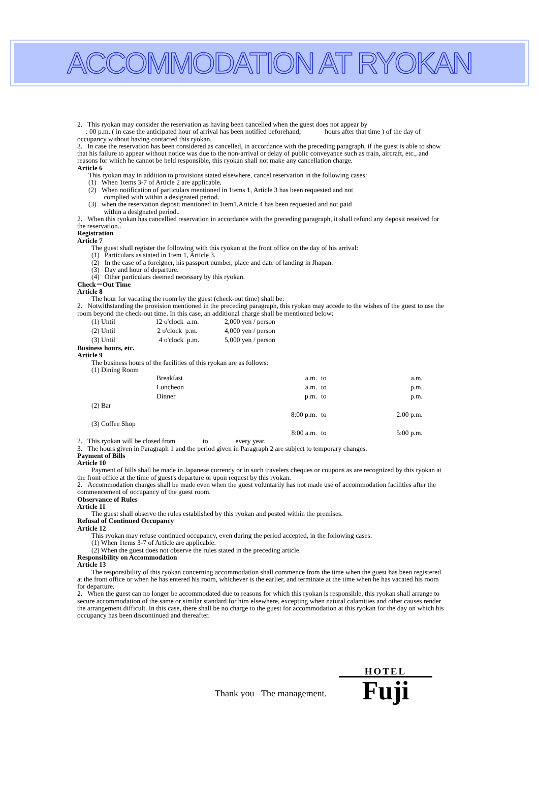ACCOMMODATION AT RYOKAN
2. This ryokan may consider the reservation as having been cancelled when the guest does not appear by
: 00 p.m. ( in case the anticipated hour of arrival has been notified beforehand, hours after that time ) of the day of occupancy without having contacted this ryokan.
3. In case the reservation has been considered as cancelled, in accordance with the preceding paragraph, if the guest is able to show that his failure to appear without notice was due to the non-arrival or delay of public conveyance such as train, aircraft, etc., and reasons for which he cannot be held responsible, this ryokan shall not make any cancellation charge.
Article 6
This ryokan may in addition to provisions stated elsewhere, cancel reservation in the following cases:
(1) When 1tems 3-7 of Article 2 are applicable.
(2) When notification of particulars mentioned in 1tems 1, Article 3 has been requested and not
complied with within a designated period.
(3) when the reservation deposit mentioned in 1tem1,Article 4 has been requested and not paid
within a designated period..
2. When this ryokan has cancellied reservation in accordance with the preceding paragraph, it shall refund any deposit reseived for the reservation..
Registration
Article 7
The guest shall register the following with this ryokan at the front office on the day of his arrival:
(1) Particulars as stated in 1tem 1, Article 3.
(2) In the case of a foreigner, his passport number, place and date of landing in Jhapan.
(3) Day and hour of departure.
(4) Other particulars deemed necessary by this ryokan.
Check－Out Time
Article 8
The hour for vacating the room by the guest (check-out time) shall be:
2. Notwithstanding the provision mentioned in the preceding paragraph, this ryokan may accede to the wishes of the guest to use the room beyond the check-out time. In this case, an additional charge shall be mentioned below:
| (1) Until | 12 o'clock a.m. | 2,000 yen / person |
| (2) Until | 2 o'clock p.m. | 4,000 yen / person |
| (3) Until | 4 o'clock p.m. | 5,000 yen / person |
Business hours, etc.
Article 9
The business hours of the facilities of this ryokan are as follows:
(1) Dining Room
| | Breakfast | a.m. | to | a.m. |
| | Luncheon | a.m. | to | p.m. |
| | Dinner | p.m. | to | p.m. |
| (2) Bar | | | | |
| | | 8:00 p.m. | to | 2:00 p.m. |
| (3) Coffee Shop | | | | |
| | | 8:00 a.m. | to | 5:00 p.m. |
2. This ryokan will be closed from to every year.
3. The hours given in Paragraph 1 and the period given in Paragraph 2 are subject to temporary changes.
Payment of Bills
Article 10
Payment of bills shall be made in Japanese currency or in such travelers cheques or coupons as are recognized by this ryokan at the front office at the time of guest's departure or upon request by this ryokan.
2. Accommodation charges shall be made even when the guest voluntarily has not made use of accommodation facilities after the commencement of occupancy of the guest room.
Observance of Rules
Article 11
The guest shall observe the rules established by this ryokan and posted within the premises.
Refusal of Continued Occupancy
Article 12
This ryokan may refuse continued occupancy, even during the period accepted, in the following cases:
(1) When 1tems 3-7 of Article are applicable.
(2) When the guest does not observe the rules stated in the preceding article.
Responsibility on Accommodation
Article 13
The responsibility of this ryokan concerning accommodation shall commence from the time when the guest has been registered at the front office or when he has entered his room, whichever is the earlier, and terminate at the time when he has vacated his room for departure.
2. When the guest can no longer be accommodated due to reasons for which this ryokan is responsible, this ryokan shall arrange to secure accommodation of the same or similar standard for him elsewhere, excepting when natural calamities and other causes render the arrangement difficult. In this case, there shall be no charge to the guest for accommodation at this ryokan for the day on which his occupancy has been discontinued and thereafter.
Thank you The management.
HOTEL
Fuji